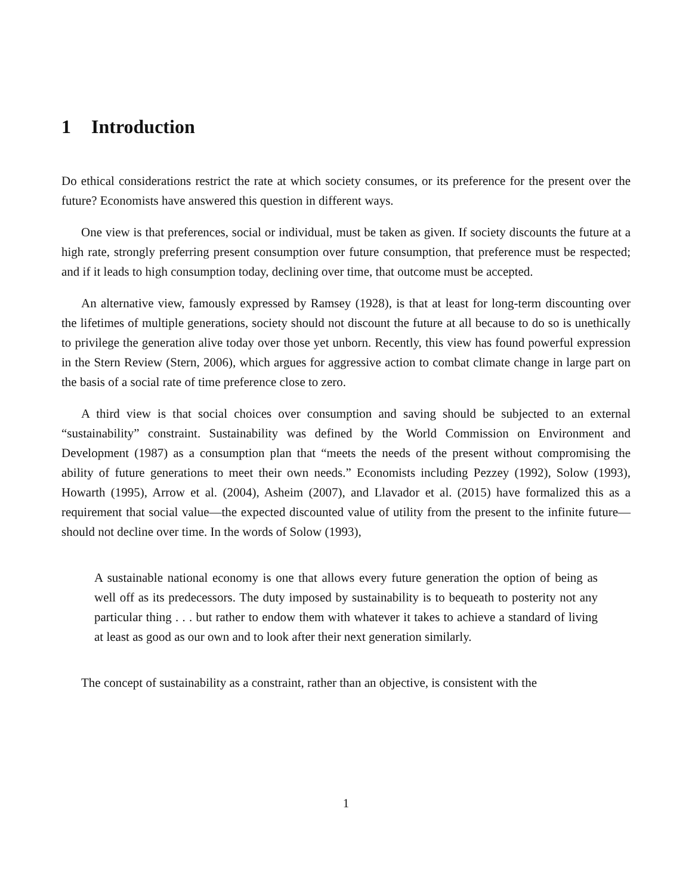1 Introduction
Do ethical considerations restrict the rate at which society consumes, or its preference for the present over the future? Economists have answered this question in different ways.
One view is that preferences, social or individual, must be taken as given. If society discounts the future at a high rate, strongly preferring present consumption over future consumption, that preference must be respected; and if it leads to high consumption today, declining over time, that outcome must be accepted.
An alternative view, famously expressed by Ramsey (1928), is that at least for long-term discounting over the lifetimes of multiple generations, society should not discount the future at all because to do so is unethically to privilege the generation alive today over those yet unborn. Recently, this view has found powerful expression in the Stern Review (Stern, 2006), which argues for aggressive action to combat climate change in large part on the basis of a social rate of time preference close to zero.
A third view is that social choices over consumption and saving should be subjected to an external “sustainability” constraint. Sustainability was defined by the World Commission on Environment and Development (1987) as a consumption plan that “meets the needs of the present without compromising the ability of future generations to meet their own needs.” Economists including Pezzey (1992), Solow (1993), Howarth (1995), Arrow et al. (2004), Asheim (2007), and Llavador et al. (2015) have formalized this as a requirement that social value—the expected discounted value of utility from the present to the infinite future—should not decline over time. In the words of Solow (1993),
A sustainable national economy is one that allows every future generation the option of being as well off as its predecessors. The duty imposed by sustainability is to bequeath to posterity not any particular thing . . . but rather to endow them with whatever it takes to achieve a standard of living at least as good as our own and to look after their next generation similarly.
The concept of sustainability as a constraint, rather than an objective, is consistent with the
1